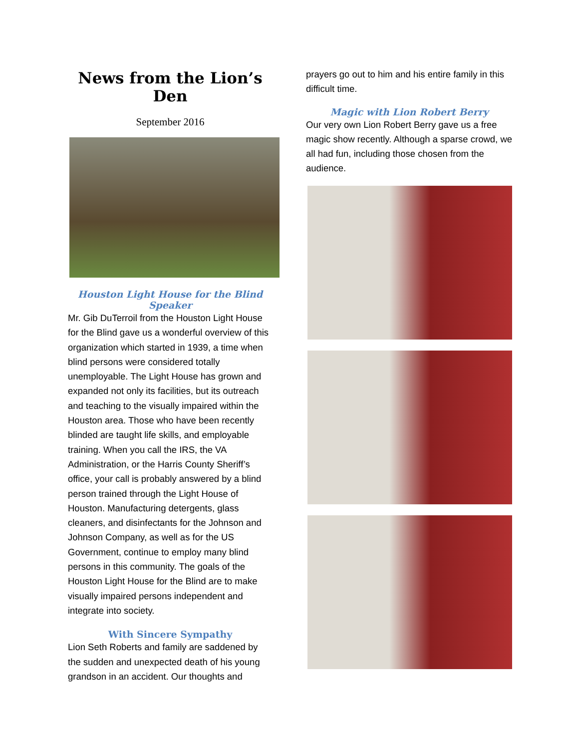News from the Lion’s Den
September 2016
Houston Light House for the Blind Speaker
Mr. Gib DuTerroil from the Houston Light House for the Blind gave us a wonderful overview of this organization which started in 1939, a time when blind persons were considered totally unemployable. The Light House has grown and expanded not only its facilities, but its outreach and teaching to the visually impaired within the Houston area. Those who have been recently blinded are taught life skills, and employable training. When you call the IRS, the VA Administration, or the Harris County Sheriff’s office, your call is probably answered by a blind person trained through the Light House of Houston. Manufacturing detergents, glass cleaners, and disinfectants for the Johnson and Johnson Company, as well as for the US Government, continue to employ many blind persons in this community. The goals of the Houston Light House for the Blind are to make visually impaired persons independent and integrate into society.
With Sincere Sympathy
Lion Seth Roberts and family are saddened by the sudden and unexpected death of his young grandson in an accident. Our thoughts and
prayers go out to him and his entire family in this difficult time.
Magic with Lion Robert Berry
Our very own Lion Robert Berry gave us a free magic show recently. Although a sparse crowd, we all had fun, including those chosen from the audience.